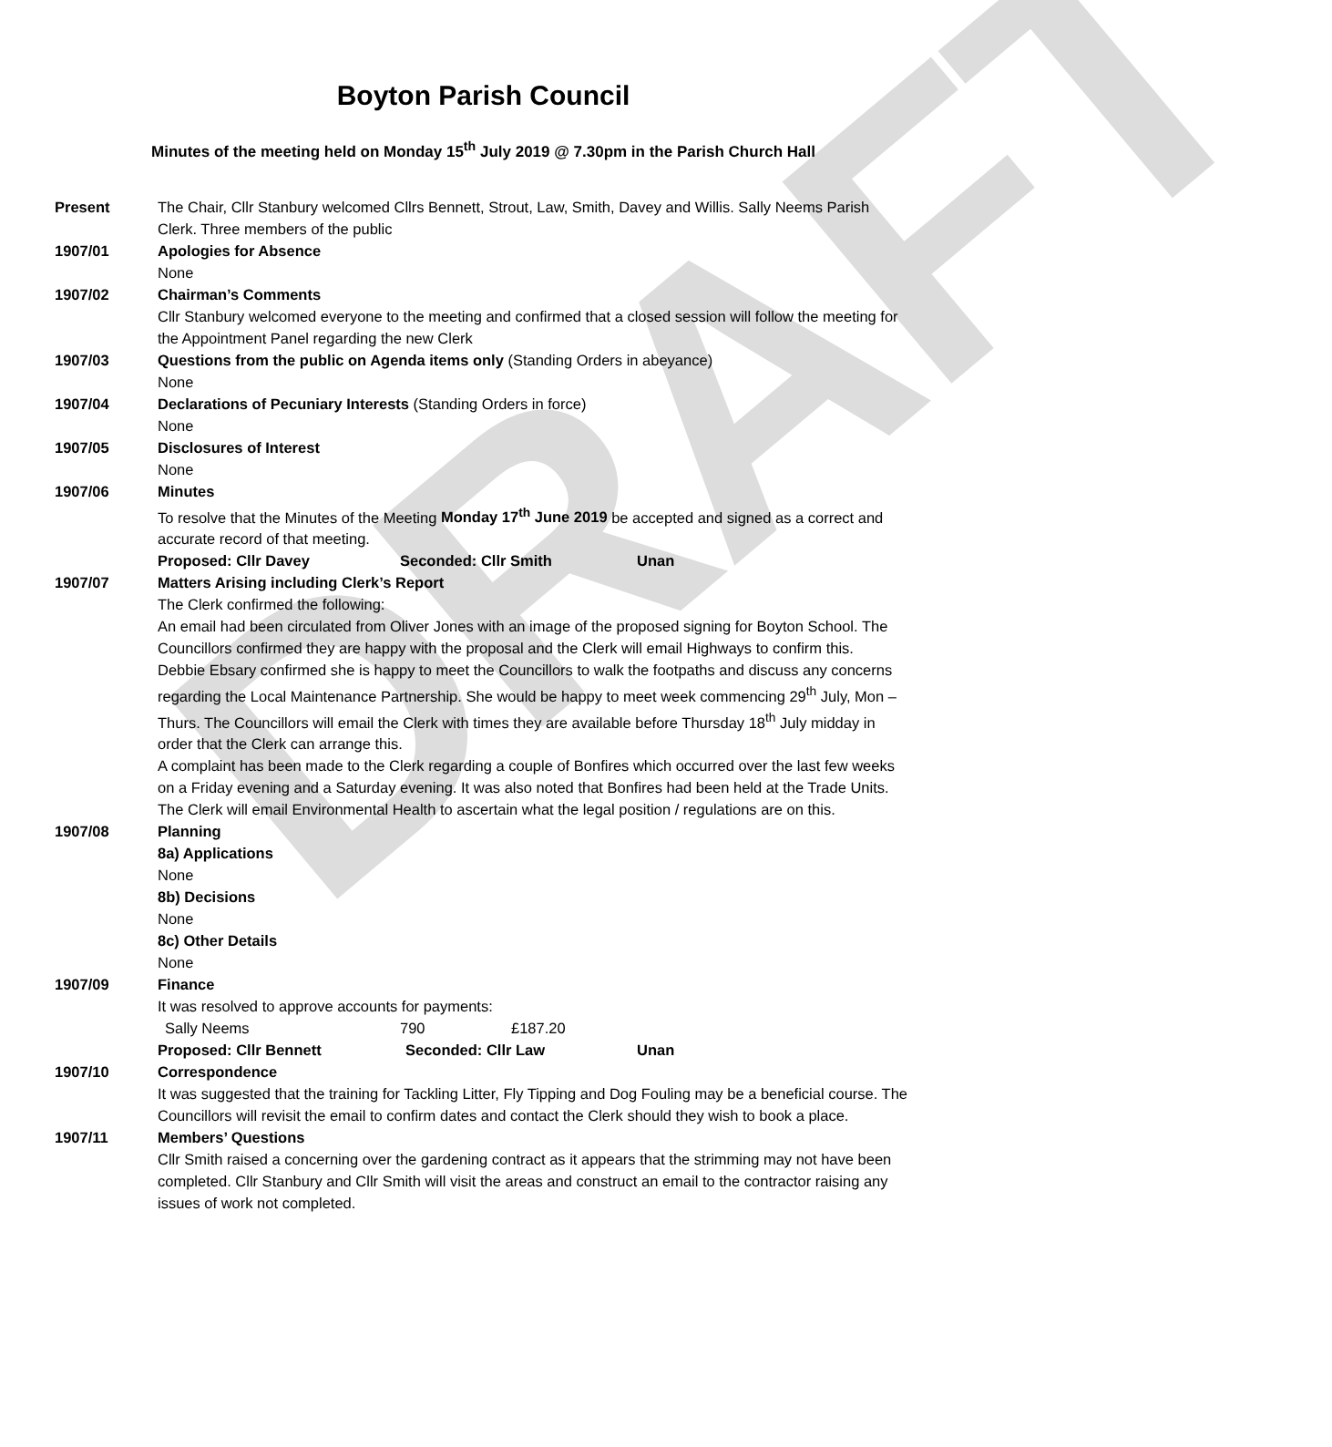DRAFT
Boyton Parish Council
Minutes of the meeting held on Monday 15<sup>th</sup> July 2019 @ 7.30pm in the Parish Church Hall
Present The Chair, Cllr Stanbury welcomed Cllrs Bennett, Strout, Law, Smith, Davey and Willis. Sally Neems Parish Clerk. Three members of the public
1907/01 Apologies for Absence
None
1907/02 Chairman’s Comments
Cllr Stanbury welcomed everyone to the meeting and confirmed that a closed session will follow the meeting for the Appointment Panel regarding the new Clerk
1907/03 Questions from the public on Agenda items only (Standing Orders in abeyance)
None
1907/04 Declarations of Pecuniary Interests (Standing Orders in force)
None
1907/05 Disclosures of Interest
None
1907/06 Minutes
To resolve that the Minutes of the Meeting Monday 17<sup>th</sup> June 2019 be accepted and signed as a correct and accurate record of that meeting.
Proposed: Cllr Davey Seconded: Cllr Smith Unan
1907/07 Matters Arising including Clerk’s Report
The Clerk confirmed the following:
An email had been circulated from Oliver Jones with an image of the proposed signing for Boyton School. The Councillors confirmed they are happy with the proposal and the Clerk will email Highways to confirm this.
Debbie Ebsary confirmed she is happy to meet the Councillors to walk the footpaths and discuss any concerns regarding the Local Maintenance Partnership. She would be happy to meet week commencing 29<sup>th</sup> July, Mon – Thurs. The Councillors will email the Clerk with times they are available before Thursday 18<sup>th</sup> July midday in order that the Clerk can arrange this.
A complaint has been made to the Clerk regarding a couple of Bonfires which occurred over the last few weeks on a Friday evening and a Saturday evening. It was also noted that Bonfires had been held at the Trade Units. The Clerk will email Environmental Health to ascertain what the legal position / regulations are on this.
1907/08 Planning
8a) Applications
None
8b) Decisions
None
8c) Other Details
None
1907/09 Finance
It was resolved to approve accounts for payments:
Sally Neems 790 £187.20
Proposed: Cllr Bennett Seconded: Cllr Law Unan
1907/10 Correspondence
It was suggested that the training for Tackling Litter, Fly Tipping and Dog Fouling may be a beneficial course. The Councillors will revisit the email to confirm dates and contact the Clerk should they wish to book a place.
1907/11 Members’ Questions
Cllr Smith raised a concerning over the gardening contract as it appears that the strimming may not have been completed. Cllr Stanbury and Cllr Smith will visit the areas and construct an email to the contractor raising any issues of work not completed.